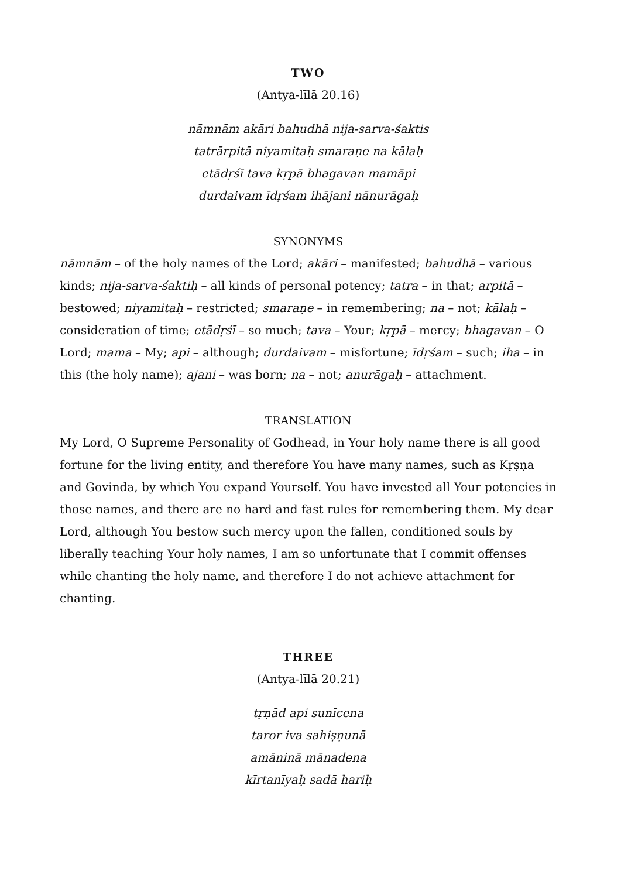TWO
(Antya-līlā 20.16)
nāmnām akāri bahudhā nija-sarva-śaktis
tatrārpitā niyamitaḥ smaraṇe na kālaḥ
etādṛśī tava kṛpā bhagavan mamāpi
durdaivam īdṛśam ihājani nānurāgaḥ
SYNONYMS
nāmnām – of the holy names of the Lord; akāri – manifested; bahudhā – various kinds; nija-sarva-śaktiḥ – all kinds of personal potency; tatra – in that; arpitā – bestowed; niyamitaḥ – restricted; smaraṇe – in remembering; na – not; kālaḥ – consideration of time; etādṛśī – so much; tava – Your; kṛpā – mercy; bhagavan – O Lord; mama – My; api – although; durdaivam – misfortune; īdṛśam – such; iha – in this (the holy name); ajani – was born; na – not; anurāgaḥ – attachment.
TRANSLATION
My Lord, O Supreme Personality of Godhead, in Your holy name there is all good fortune for the living entity, and therefore You have many names, such as Kṛṣṇa and Govinda, by which You expand Yourself. You have invested all Your potencies in those names, and there are no hard and fast rules for remembering them. My dear Lord, although You bestow such mercy upon the fallen, conditioned souls by liberally teaching Your holy names, I am so unfortunate that I commit offenses while chanting the holy name, and therefore I do not achieve attachment for chanting.
THREE
(Antya-līlā 20.21)
tṛṇād api sunīcena
taror iva sahiṣṇunā
amāninā mānadena
kīrtanīyaḥ sadā hariḥ